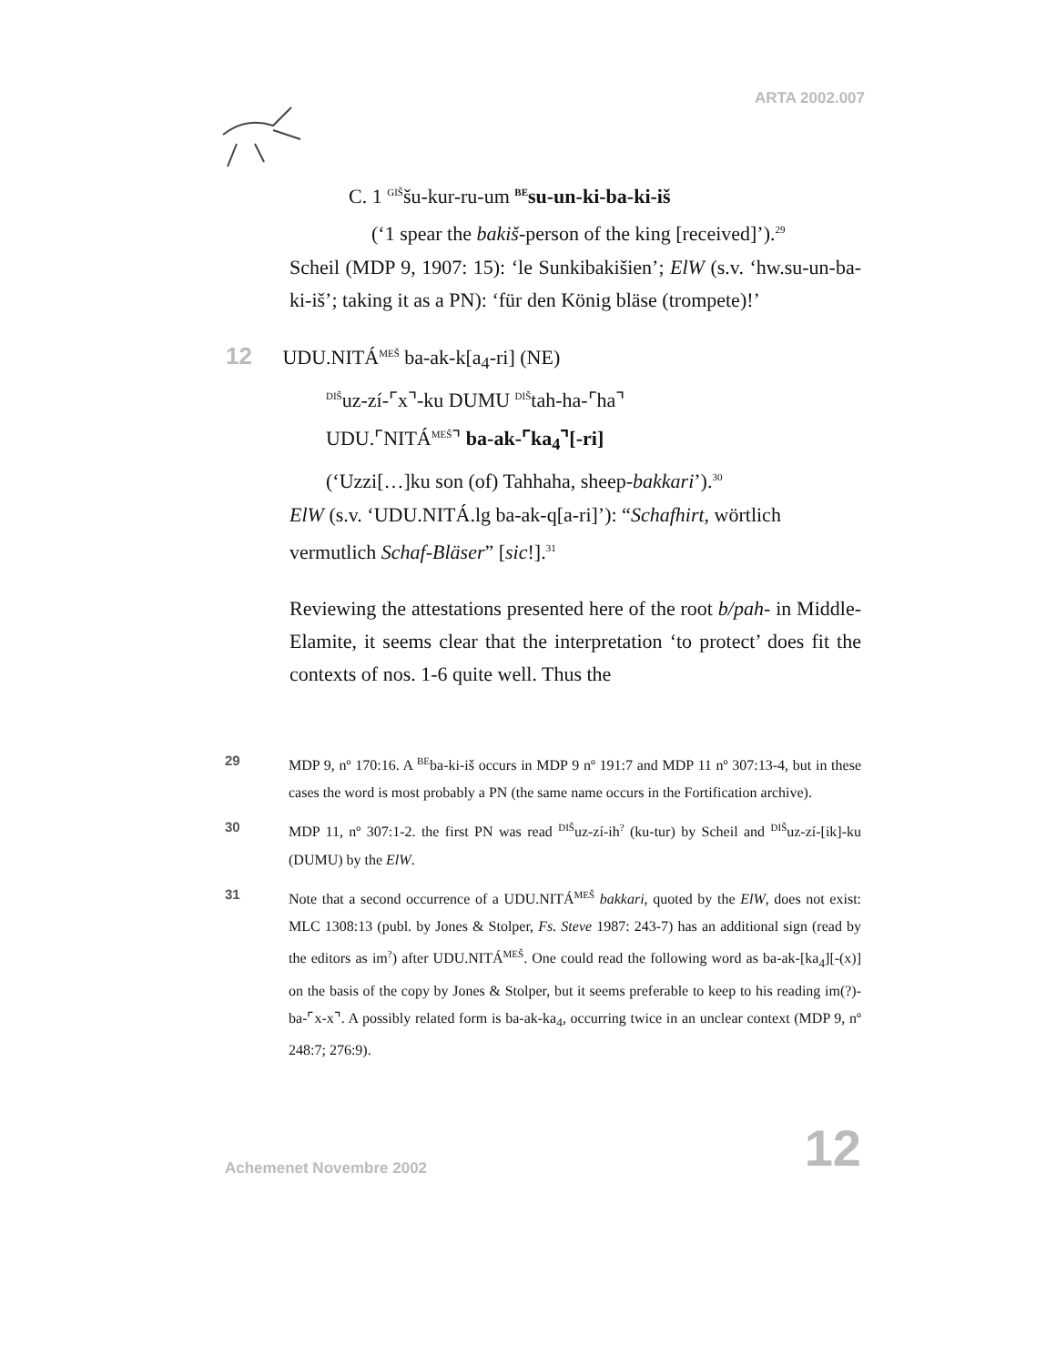ARTA 2002.007
C. 1 <sup>GIŠ</sup>šu-kur-ru-um <sup>BE</sup>su-un-ki-ba-ki-iš
(‘1 spear the bakiš-person of the king [received]’).<sup>29</sup>
Scheil (MDP 9, 1907: 15): ‘le Sunkibakišien’; ElW (s.v. ‘hw.su-un-ba-ki-iš’; taking it as a PN): ‘für den König bläse (trompete)!’
12 UDU.NITÁ<sup>MEŠ</sup> ba-ak-k[a<sub>4</sub>-ri] (NE)
<sup>DIŠ</sup>uz-zí-⌜x⌝-ku DUMU <sup>DIŠ</sup>tah-ha-⌜ha⌝
UDU.⌜NITÁ<sup>MEŠ</sup>⌝ ba-ak-⌜ka<sub>4</sub>⌝[-ri]
(‘Uzzi[…]ku son (of) Tahhaha, sheep-bakkari’).<sup>30</sup>
ElW (s.v. ‘UDU.NITÁ.lg ba-ak-q[a-ri]’): “Schafhirt, wörtlich vermutlich Schaf-Bläser” [sic!].<sup>31</sup>
Reviewing the attestations presented here of the root b/pah- in Middle-Elamite, it seems clear that the interpretation ‘to protect’ does fit the contexts of nos. 1-6 quite well. Thus the
29 MDP 9, nº 170:16. A <sup>BE</sup>ba-ki-iš occurs in MDP 9 nº 191:7 and MDP 11 nº 307:13-4, but in these cases the word is most probably a PN (the same name occurs in the Fortification archive).
30 MDP 11, nº 307:1-2. the first PN was read <sup>DIŠ</sup>uz-zí-ih<sup>?</sup> (ku-tur) by Scheil and <sup>DIŠ</sup>uz-zí-[ik]-ku (DUMU) by the ElW.
31 Note that a second occurrence of a UDU.NITÁ<sup>MEŠ</sup> bakkari, quoted by the ElW, does not exist: MLC 1308:13 (publ. by Jones & Stolper, Fs. Steve 1987: 243-7) has an additional sign (read by the editors as im<sup>?</sup>) after UDU.NITÁ<sup>MEŠ</sup>. One could read the following word as ba-ak-[ka<sub>4</sub>][-(x)] on the basis of the copy by Jones & Stolper, but it seems preferable to keep to his reading im(?)-ba-⌜x-x⌝. A possibly related form is ba-ak-ka<sub>4</sub>, occurring twice in an unclear context (MDP 9, nº 248:7; 276:9).
Achemenet Novembre 2002 12